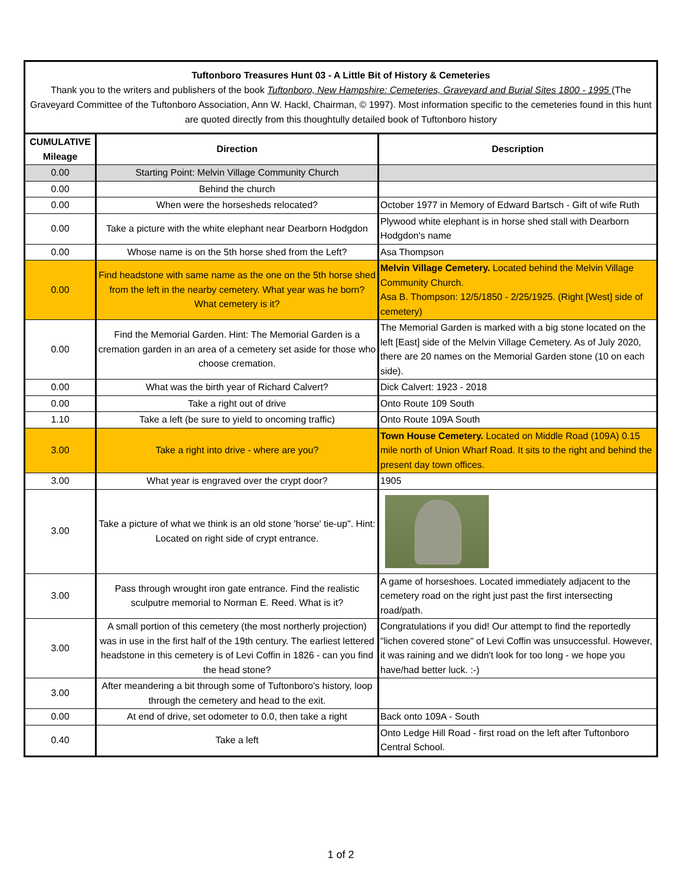Tuftonboro Treasures Hunt 03 - A Little Bit of History & Cemeteries
Thank you to the writers and publishers of the book Tuftonboro, New Hampshire: Cemeteries, Graveyard and Burial Sites 1800 - 1995 (The Graveyard Committee of the Tuftonboro Association, Ann W. Hackl, Chairman, © 1997). Most information specific to the cemeteries found in this hunt are quoted directly from this thoughtully detailed book of Tuftonboro history
| CUMULATIVE Mileage | Direction | Description |
| --- | --- | --- |
| 0.00 | Starting Point: Melvin Village Community Church | |
| 0.00 | Behind the church | |
| 0.00 | When were the horsesheds relocated? | October 1977 in Memory of Edward Bartsch - Gift of wife Ruth |
| 0.00 | Take a picture with the white elephant near Dearborn Hodgdon | Plywood white elephant is in horse shed stall with Dearborn Hodgdon's name |
| 0.00 | Whose name is on the 5th horse shed from the Left? | Asa Thompson |
| 0.00 | Find headstone with same name as the one on the 5th horse shed from the left in the nearby cemetery. What year was he born? What cemetery is it? | Melvin Village Cemetery. Located behind the Melvin Village Community Church. Asa B. Thompson: 12/5/1850 - 2/25/1925. (Right [West] side of cemetery) |
| 0.00 | Find the Memorial Garden. Hint: The Memorial Garden is a cremation garden in an area of a cemetery set aside for those who choose cremation. | The Memorial Garden is marked with a big stone located on the left [East] side of the Melvin Village Cemetery. As of July 2020, there are 20 names on the Memorial Garden stone (10 on each side). |
| 0.00 | What was the birth year of Richard Calvert? | Dick Calvert: 1923 - 2018 |
| 0.00 | Take a right out of drive | Onto Route 109 South |
| 1.10 | Take a left (be sure to yield to oncoming traffic) | Onto Route 109A South |
| 3.00 | Take a right into drive - where are you? | Town House Cemetery. Located on Middle Road (109A) 0.15 mile north of Union Wharf Road. It sits to the right and behind the present day town offices. |
| 3.00 | What year is engraved over the crypt door? | 1905 |
| 3.00 | Take a picture of what we think is an old stone 'horse' tie-up". Hint: Located on right side of crypt entrance. | |
| 3.00 | Pass through wrought iron gate entrance. Find the realistic sculputre memorial to Norman E. Reed. What is it? | A game of horseshoes. Located immediately adjacent to the cemetery road on the right just past the first intersecting road/path. |
| 3.00 | A small portion of this cemetery (the most northerly projection) was in use in the first half of the 19th century. The earliest lettered headstone in this cemetery is of Levi Coffin in 1826 - can you find the head stone? | Congratulations if you did! Our attempt to find the reportedly "lichen covered stone" of Levi Coffin was unsuccessful. However, it was raining and we didn't look for too long - we hope you have/had better luck. :-) |
| 3.00 | After meandering a bit through some of Tuftonboro's history, loop through the cemetery and head to the exit. | |
| 0.00 | At end of drive, set odometer to 0.0, then take a right | Back onto 109A - South |
| 0.40 | Take a left | Onto Ledge Hill Road - first road on the left after Tuftonboro Central School. |
1 of 2